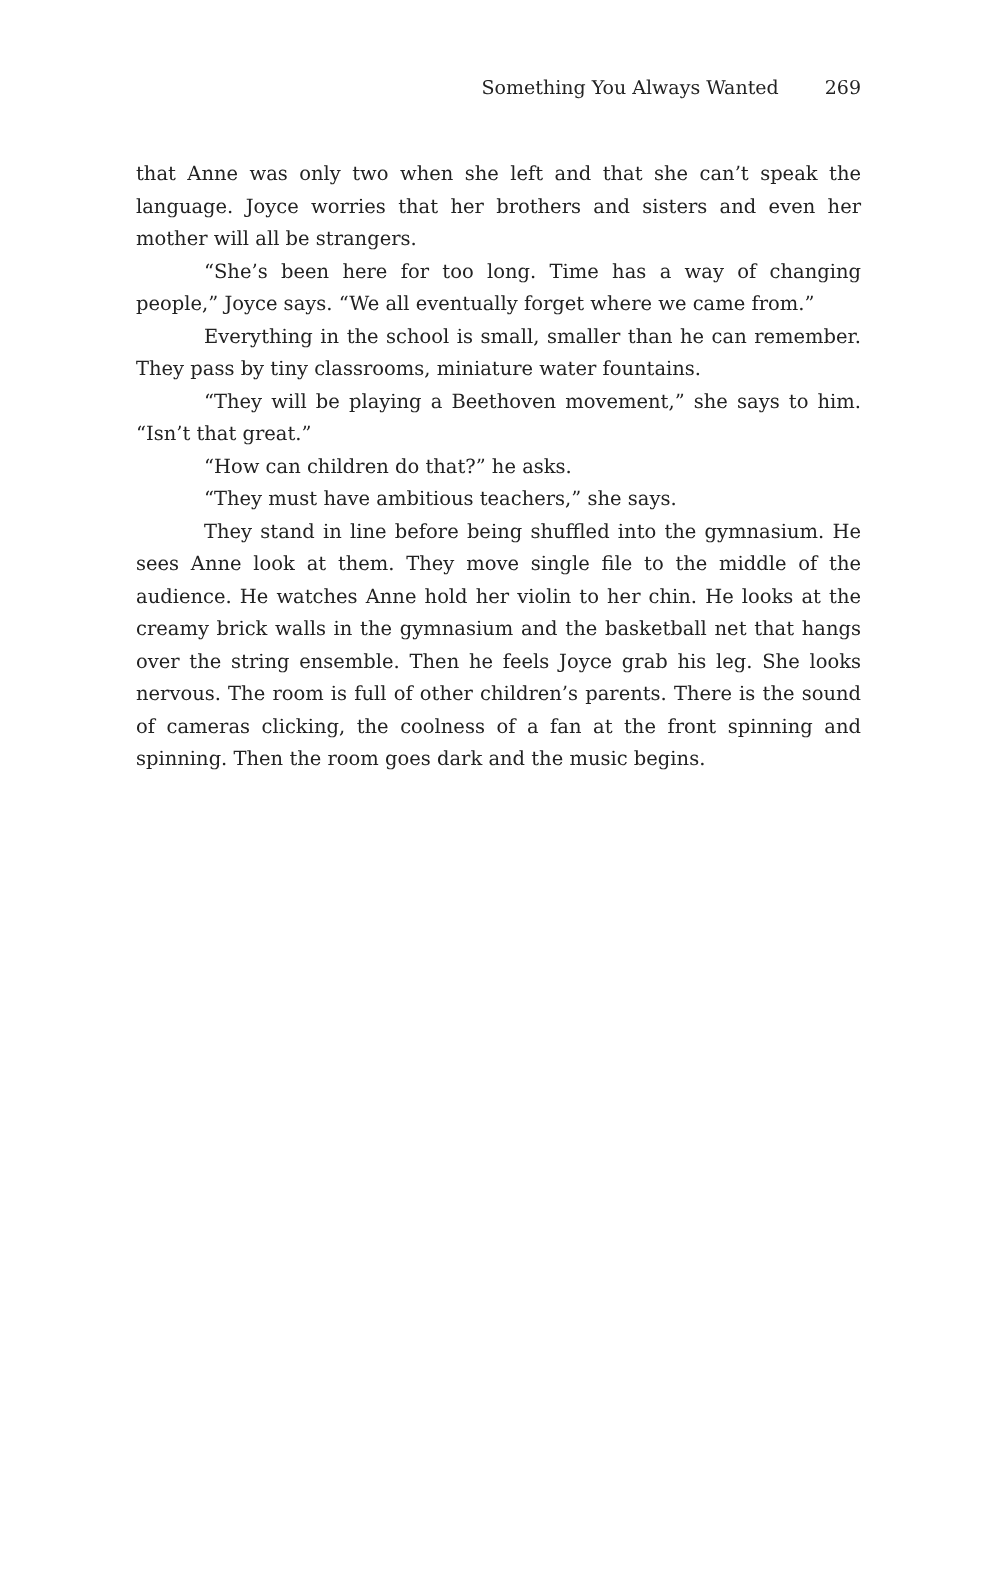Something You Always Wanted 269
that Anne was only two when she left and that she can’t speak the language. Joyce worries that her brothers and sisters and even her mother will all be strangers.
“She’s been here for too long. Time has a way of changing people,” Joyce says. “We all eventually forget where we came from.”
Everything in the school is small, smaller than he can remember. They pass by tiny classrooms, miniature water fountains.
“They will be playing a Beethoven movement,” she says to him. “Isn’t that great.”
“How can children do that?” he asks.
“They must have ambitious teachers,” she says.
They stand in line before being shuffled into the gymnasium. He sees Anne look at them. They move single file to the middle of the audience. He watches Anne hold her violin to her chin. He looks at the creamy brick walls in the gymnasium and the basketball net that hangs over the string ensemble. Then he feels Joyce grab his leg. She looks nervous. The room is full of other children’s parents. There is the sound of cameras clicking, the coolness of a fan at the front spinning and spinning. Then the room goes dark and the music begins.